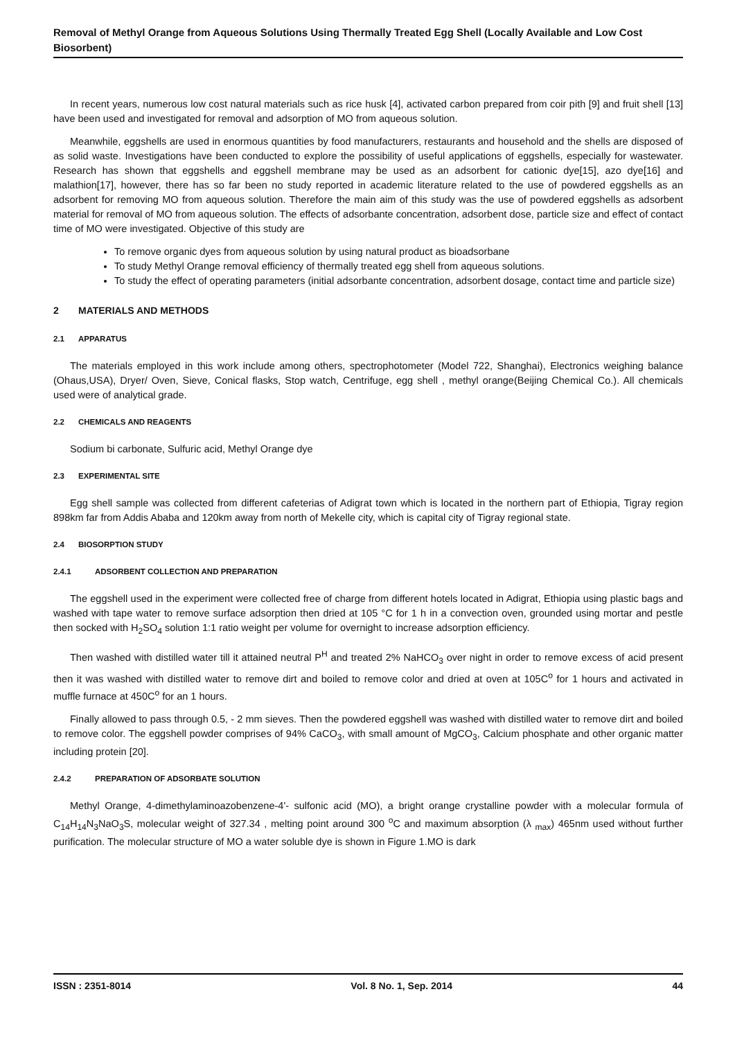Removal of Methyl Orange from Aqueous Solutions Using Thermally Treated Egg Shell (Locally Available and Low Cost Biosorbent)
In recent years, numerous low cost natural materials such as rice husk [4], activated carbon prepared from coir pith [9] and fruit shell [13] have been used and investigated for removal and adsorption of MO from aqueous solution.
Meanwhile, eggshells are used in enormous quantities by food manufacturers, restaurants and household and the shells are disposed of as solid waste. Investigations have been conducted to explore the possibility of useful applications of eggshells, especially for wastewater. Research has shown that eggshells and eggshell membrane may be used as an adsorbent for cationic dye[15], azo dye[16] and malathion[17], however, there has so far been no study reported in academic literature related to the use of powdered eggshells as an adsorbent for removing MO from aqueous solution. Therefore the main aim of this study was the use of powdered eggshells as adsorbent material for removal of MO from aqueous solution. The effects of adsorbante concentration, adsorbent dose, particle size and effect of contact time of MO were investigated. Objective of this study are
To remove organic dyes from aqueous solution by using natural product as bioadsorbane
To study Methyl Orange removal efficiency of thermally treated egg shell from aqueous solutions.
To study the effect of operating parameters (initial adsorbante concentration, adsorbent dosage, contact time and particle size)
2 MATERIALS AND METHODS
2.1 APPARATUS
The materials employed in this work include among others, spectrophotometer (Model 722, Shanghai), Electronics weighing balance (Ohaus,USA), Dryer/ Oven, Sieve, Conical flasks, Stop watch, Centrifuge, egg shell , methyl orange(Beijing Chemical Co.). All chemicals used were of analytical grade.
2.2 CHEMICALS AND REAGENTS
Sodium bi carbonate, Sulfuric acid, Methyl Orange dye
2.3 EXPERIMENTAL SITE
Egg shell sample was collected from different cafeterias of Adigrat town which is located in the northern part of Ethiopia, Tigray region 898km far from Addis Ababa and 120km away from north of Mekelle city, which is capital city of Tigray regional state.
2.4 BIOSORPTION STUDY
2.4.1 ADSORBENT COLLECTION AND PREPARATION
The eggshell used in the experiment were collected free of charge from different hotels located in Adigrat, Ethiopia using plastic bags and washed with tape water to remove surface adsorption then dried at 105 °C for 1 h in a convection oven, grounded using mortar and pestle then socked with H<sub>2</sub>SO<sub>4</sub> solution 1:1 ratio weight per volume for overnight to increase adsorption efficiency.
Then washed with distilled water till it attained neutral P<sup>H</sup> and treated 2% NaHCO<sub>3</sub> over night in order to remove excess of acid present then it was washed with distilled water to remove dirt and boiled to remove color and dried at oven at 105C<sup>o</sup> for 1 hours and activated in muffle furnace at 450C<sup>o</sup> for an 1 hours.
Finally allowed to pass through 0.5, - 2 mm sieves. Then the powdered eggshell was washed with distilled water to remove dirt and boiled to remove color. The eggshell powder comprises of 94% CaCO<sub>3</sub>, with small amount of MgCO<sub>3</sub>, Calcium phosphate and other organic matter including protein [20].
2.4.2 PREPARATION OF ADSORBATE SOLUTION
Methyl Orange, 4-dimethylaminoazobenzene-4'- sulfonic acid (MO), a bright orange crystalline powder with a molecular formula of C<sub>14</sub>H<sub>14</sub>N<sub>3</sub>NaO<sub>3</sub>S, molecular weight of 327.34 , melting point around 300 <sup>o</sup>C and maximum absorption (λ <sub>max</sub>) 465nm used without further purification. The molecular structure of MO a water soluble dye is shown in Figure 1.MO is dark
ISSN : 2351-8014 Vol. 8 No. 1, Sep. 2014 44